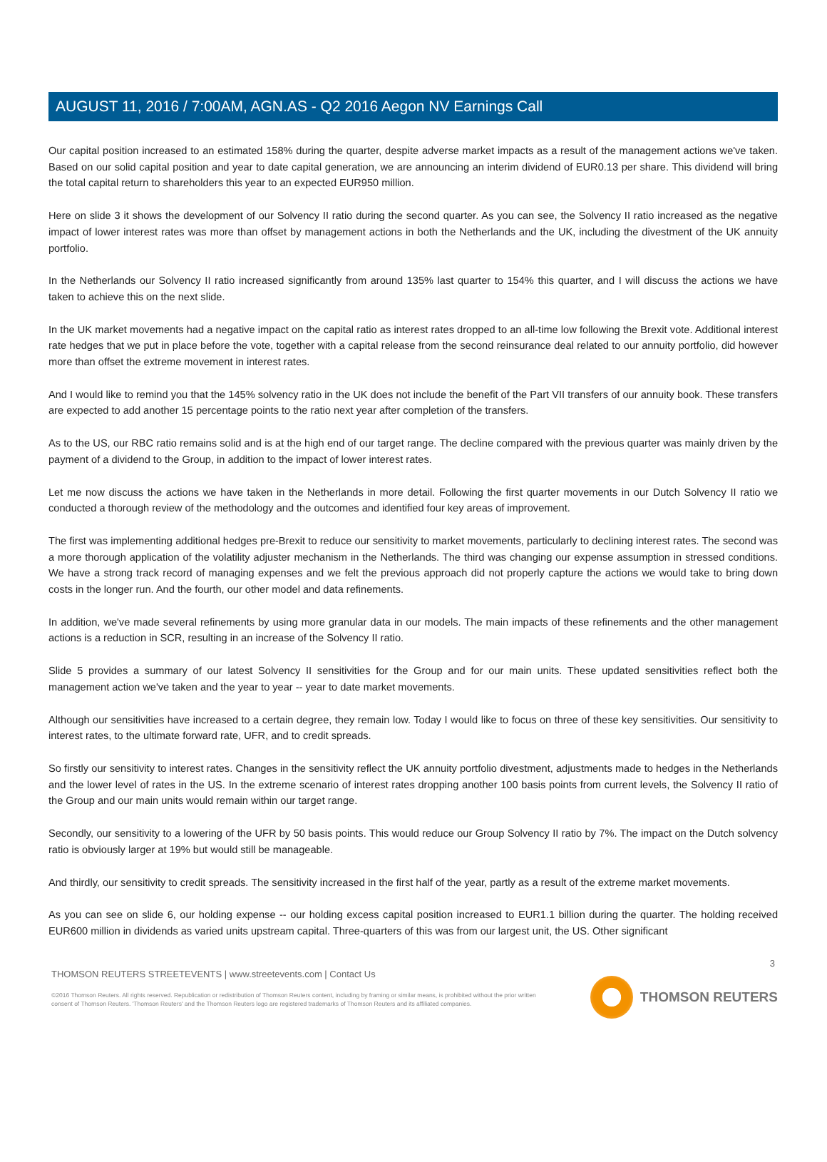AUGUST 11, 2016 / 7:00AM, AGN.AS - Q2 2016 Aegon NV Earnings Call
Our capital position increased to an estimated 158% during the quarter, despite adverse market impacts as a result of the management actions we've taken. Based on our solid capital position and year to date capital generation, we are announcing an interim dividend of EUR0.13 per share. This dividend will bring the total capital return to shareholders this year to an expected EUR950 million.
Here on slide 3 it shows the development of our Solvency II ratio during the second quarter. As you can see, the Solvency II ratio increased as the negative impact of lower interest rates was more than offset by management actions in both the Netherlands and the UK, including the divestment of the UK annuity portfolio.
In the Netherlands our Solvency II ratio increased significantly from around 135% last quarter to 154% this quarter, and I will discuss the actions we have taken to achieve this on the next slide.
In the UK market movements had a negative impact on the capital ratio as interest rates dropped to an all-time low following the Brexit vote. Additional interest rate hedges that we put in place before the vote, together with a capital release from the second reinsurance deal related to our annuity portfolio, did however more than offset the extreme movement in interest rates.
And I would like to remind you that the 145% solvency ratio in the UK does not include the benefit of the Part VII transfers of our annuity book. These transfers are expected to add another 15 percentage points to the ratio next year after completion of the transfers.
As to the US, our RBC ratio remains solid and is at the high end of our target range. The decline compared with the previous quarter was mainly driven by the payment of a dividend to the Group, in addition to the impact of lower interest rates.
Let me now discuss the actions we have taken in the Netherlands in more detail. Following the first quarter movements in our Dutch Solvency II ratio we conducted a thorough review of the methodology and the outcomes and identified four key areas of improvement.
The first was implementing additional hedges pre-Brexit to reduce our sensitivity to market movements, particularly to declining interest rates. The second was a more thorough application of the volatility adjuster mechanism in the Netherlands. The third was changing our expense assumption in stressed conditions. We have a strong track record of managing expenses and we felt the previous approach did not properly capture the actions we would take to bring down costs in the longer run. And the fourth, our other model and data refinements.
In addition, we've made several refinements by using more granular data in our models. The main impacts of these refinements and the other management actions is a reduction in SCR, resulting in an increase of the Solvency II ratio.
Slide 5 provides a summary of our latest Solvency II sensitivities for the Group and for our main units. These updated sensitivities reflect both the management action we've taken and the year to year -- year to date market movements.
Although our sensitivities have increased to a certain degree, they remain low. Today I would like to focus on three of these key sensitivities. Our sensitivity to interest rates, to the ultimate forward rate, UFR, and to credit spreads.
So firstly our sensitivity to interest rates. Changes in the sensitivity reflect the UK annuity portfolio divestment, adjustments made to hedges in the Netherlands and the lower level of rates in the US. In the extreme scenario of interest rates dropping another 100 basis points from current levels, the Solvency II ratio of the Group and our main units would remain within our target range.
Secondly, our sensitivity to a lowering of the UFR by 50 basis points. This would reduce our Group Solvency II ratio by 7%. The impact on the Dutch solvency ratio is obviously larger at 19% but would still be manageable.
And thirdly, our sensitivity to credit spreads. The sensitivity increased in the first half of the year, partly as a result of the extreme market movements.
As you can see on slide 6, our holding expense -- our holding excess capital position increased to EUR1.1 billion during the quarter. The holding received EUR600 million in dividends as varied units upstream capital. Three-quarters of this was from our largest unit, the US. Other significant
3
THOMSON REUTERS STREETEVENTS | www.streetevents.com | Contact Us
©2016 Thomson Reuters. All rights reserved. Republication or redistribution of Thomson Reuters content, including by framing or similar means, is prohibited without the prior written consent of Thomson Reuters. 'Thomson Reuters' and the Thomson Reuters logo are registered trademarks of Thomson Reuters and its affiliated companies.
THOMSON REUTERS